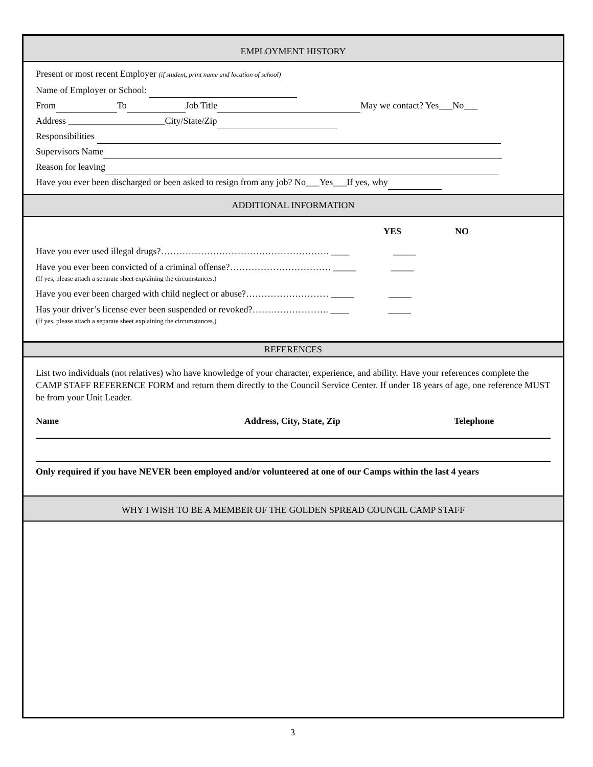EMPLOYMENT HISTORY
Present or most recent Employer (if student, print name and location of school)
Name of Employer or School:
From To Job Title May we contact? Yes___No___
Address _____________________City/State/Zip
Responsibilities
Supervisors Name
Reason for leaving
Have you ever been discharged or been asked to resign from any job? No___Yes___If yes, why
ADDITIONAL INFORMATION
YES NO
Have you ever used illegal drugs?………………………………………………. ____ _____
Have you ever been convicted of a criminal offense?…………………………… _____ _____
(If yes, please attach a separate sheet explaining the circumstances.)
Have you ever been charged with child neglect or abuse?……………………… _____ _____
Has your driver’s license ever been suspended or revoked?……………………. ____ _____
(If yes, please attach a separate sheet explaining the circumstances.)
REFERENCES
List two individuals (not relatives) who have knowledge of your character, experience, and ability. Have your references complete the CAMP STAFF REFERENCE FORM and return them directly to the Council Service Center. If under 18 years of age, one reference MUST be from your Unit Leader.
Name Address, City, State, Zip Telephone
Only required if you have NEVER been employed and/or volunteered at one of our Camps within the last 4 years
WHY I WISH TO BE A MEMBER OF THE GOLDEN SPREAD COUNCIL CAMP STAFF
3